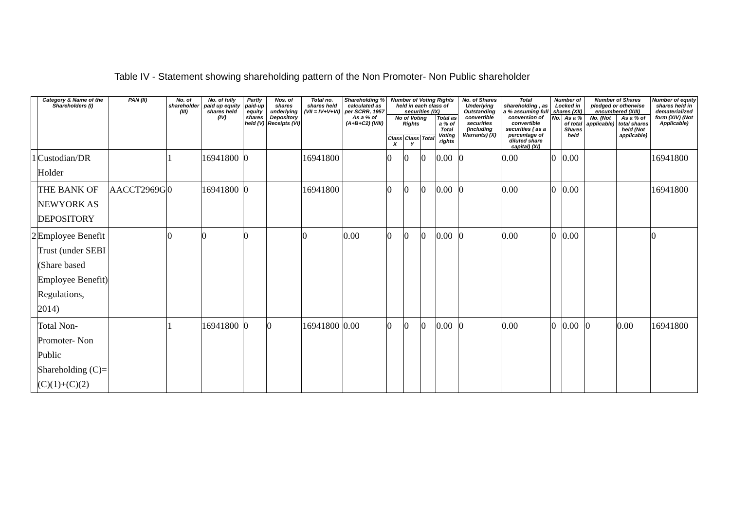Table IV - Statement showing shareholding pattern of the Non Promoter- Non Public shareholder
| | Category & Name of the Shareholders (I) | PAN (II) | No. of shareholder (III) | No. of fully paid up equity shares held (IV) | Partly paid-up equity shares held (V) | Nos. of shares underlying Depository Receipts (VI) | Total no. shares held (VII = IV+V+VI) | Shareholding % calculated as per SCRR, 1957 As a % of (A+B+C2) (VIII) | Number of Voting Rights held in each class of securities (IX) | | | | No. of Shares Underlying Outstanding convertible securities (including Warrants) (X) | Total shareholding , as a % assuming full conversion of convertible securities ( as a percentage of diluted share capital) (XI) | Number of Locked in shares (XII) | | Number of Shares pledged or otherwise encumbered (XIII) | | Number of equity shares held in dematerialized form (XIV) (Not Applicable) |
| --- | --- | --- | --- | --- | --- | --- | --- | --- | --- | --- | --- | --- | --- | --- | --- | --- | --- | --- | --- |
| | | | | | | | | | No of Voting Rights | | | Total as a % of Total Voting rights | | | No. | As a % of total Shares held | No. (Not applicable) | As a % of total shares held (Not applicable) | |
| | | | | | | | | | Class X | Class Y | Total | | | | | | | | |
| 1 | Custodian/DR Holder | | 1 | 16941800 | 0 | | 16941800 | | 0 | 0 | 0 | 0.00 | 0 | 0.00 | 0 | 0.00 | | | 16941800 |
| | THE BANK OF NEWYORK AS DEPOSITORY | AACCT2969G | 0 | 16941800 | 0 | | 16941800 | | 0 | 0 | 0 | 0.00 | 0 | 0.00 | 0 | 0.00 | | | 16941800 |
| 2 | Employee Benefit Trust (under SEBI (Share based Employee Benefit) Regulations, 2014) | | 0 | 0 | 0 | | 0 | 0.00 | 0 | 0 | 0 | 0.00 | 0 | 0.00 | 0 | 0.00 | | | 0 |
| | Total Non-Promoter- Non Public Shareholding (C)= (C)(1)+(C)(2) | | 1 | 16941800 | 0 | 0 | 16941800 | 0.00 | 0 | 0 | 0 | 0.00 | 0 | 0.00 | 0 | 0.00 | 0 | 0.00 | 16941800 |